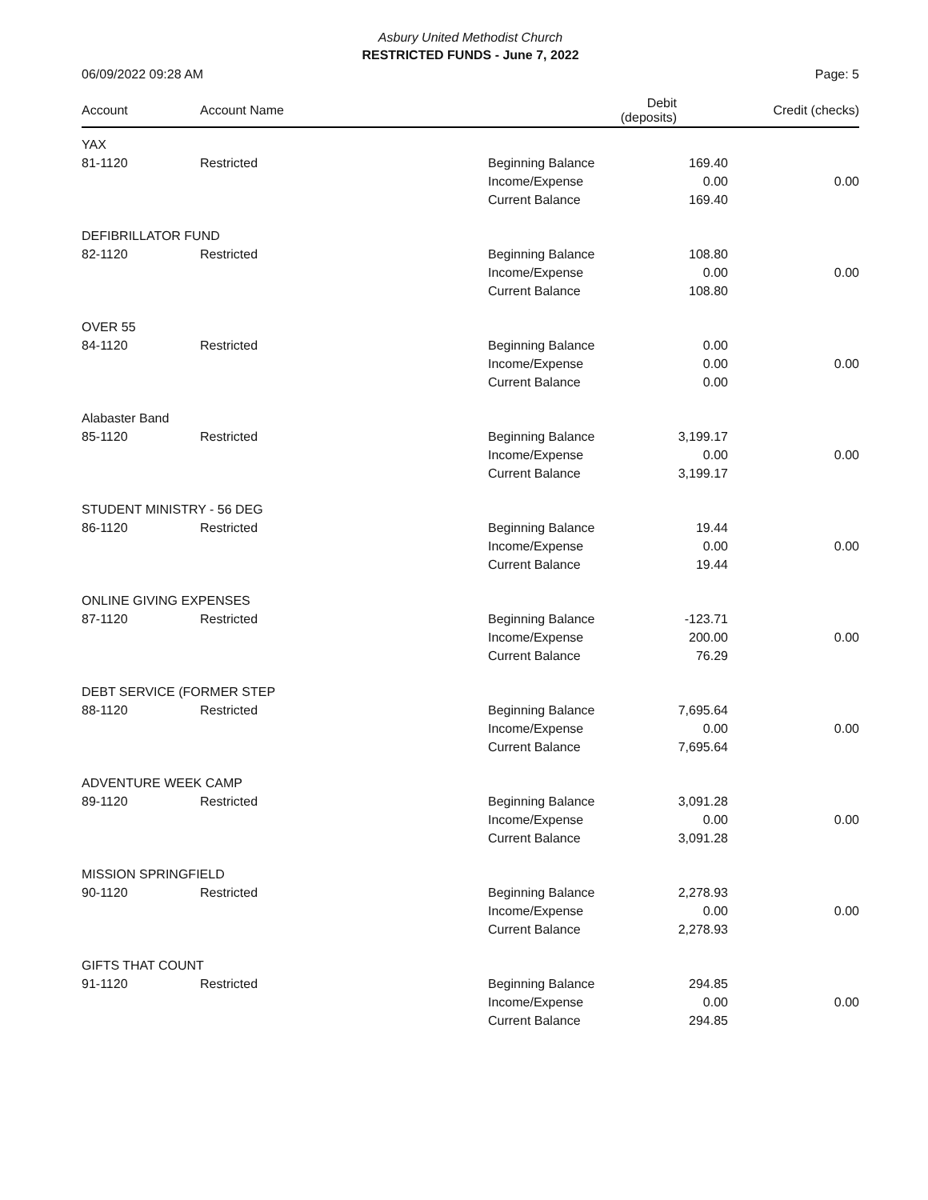Asbury United Methodist Church
RESTRICTED FUNDS - June 7, 2022
06/09/2022 09:28 AM Page: 5
| Account | Account Name | | Debit (deposits) | Credit (checks) |
| --- | --- | --- | --- | --- |
| YAX | | | | |
| 81-1120 | Restricted | Beginning Balance | 169.40 | |
| | | Income/Expense | 0.00 | 0.00 |
| | | Current Balance | 169.40 | |
| DEFIBRILLATOR FUND | | | | |
| 82-1120 | Restricted | Beginning Balance | 108.80 | |
| | | Income/Expense | 0.00 | 0.00 |
| | | Current Balance | 108.80 | |
| OVER 55 | | | | |
| 84-1120 | Restricted | Beginning Balance | 0.00 | |
| | | Income/Expense | 0.00 | 0.00 |
| | | Current Balance | 0.00 | |
| Alabaster Band | | | | |
| 85-1120 | Restricted | Beginning Balance | 3,199.17 | |
| | | Income/Expense | 0.00 | 0.00 |
| | | Current Balance | 3,199.17 | |
| STUDENT MINISTRY - 56 DEG | | | | |
| 86-1120 | Restricted | Beginning Balance | 19.44 | |
| | | Income/Expense | 0.00 | 0.00 |
| | | Current Balance | 19.44 | |
| ONLINE GIVING EXPENSES | | | | |
| 87-1120 | Restricted | Beginning Balance | -123.71 | |
| | | Income/Expense | 200.00 | 0.00 |
| | | Current Balance | 76.29 | |
| DEBT SERVICE (FORMER STEP | | | | |
| 88-1120 | Restricted | Beginning Balance | 7,695.64 | |
| | | Income/Expense | 0.00 | 0.00 |
| | | Current Balance | 7,695.64 | |
| ADVENTURE WEEK CAMP | | | | |
| 89-1120 | Restricted | Beginning Balance | 3,091.28 | |
| | | Income/Expense | 0.00 | 0.00 |
| | | Current Balance | 3,091.28 | |
| MISSION SPRINGFIELD | | | | |
| 90-1120 | Restricted | Beginning Balance | 2,278.93 | |
| | | Income/Expense | 0.00 | 0.00 |
| | | Current Balance | 2,278.93 | |
| GIFTS THAT COUNT | | | | |
| 91-1120 | Restricted | Beginning Balance | 294.85 | |
| | | Income/Expense | 0.00 | 0.00 |
| | | Current Balance | 294.85 | |